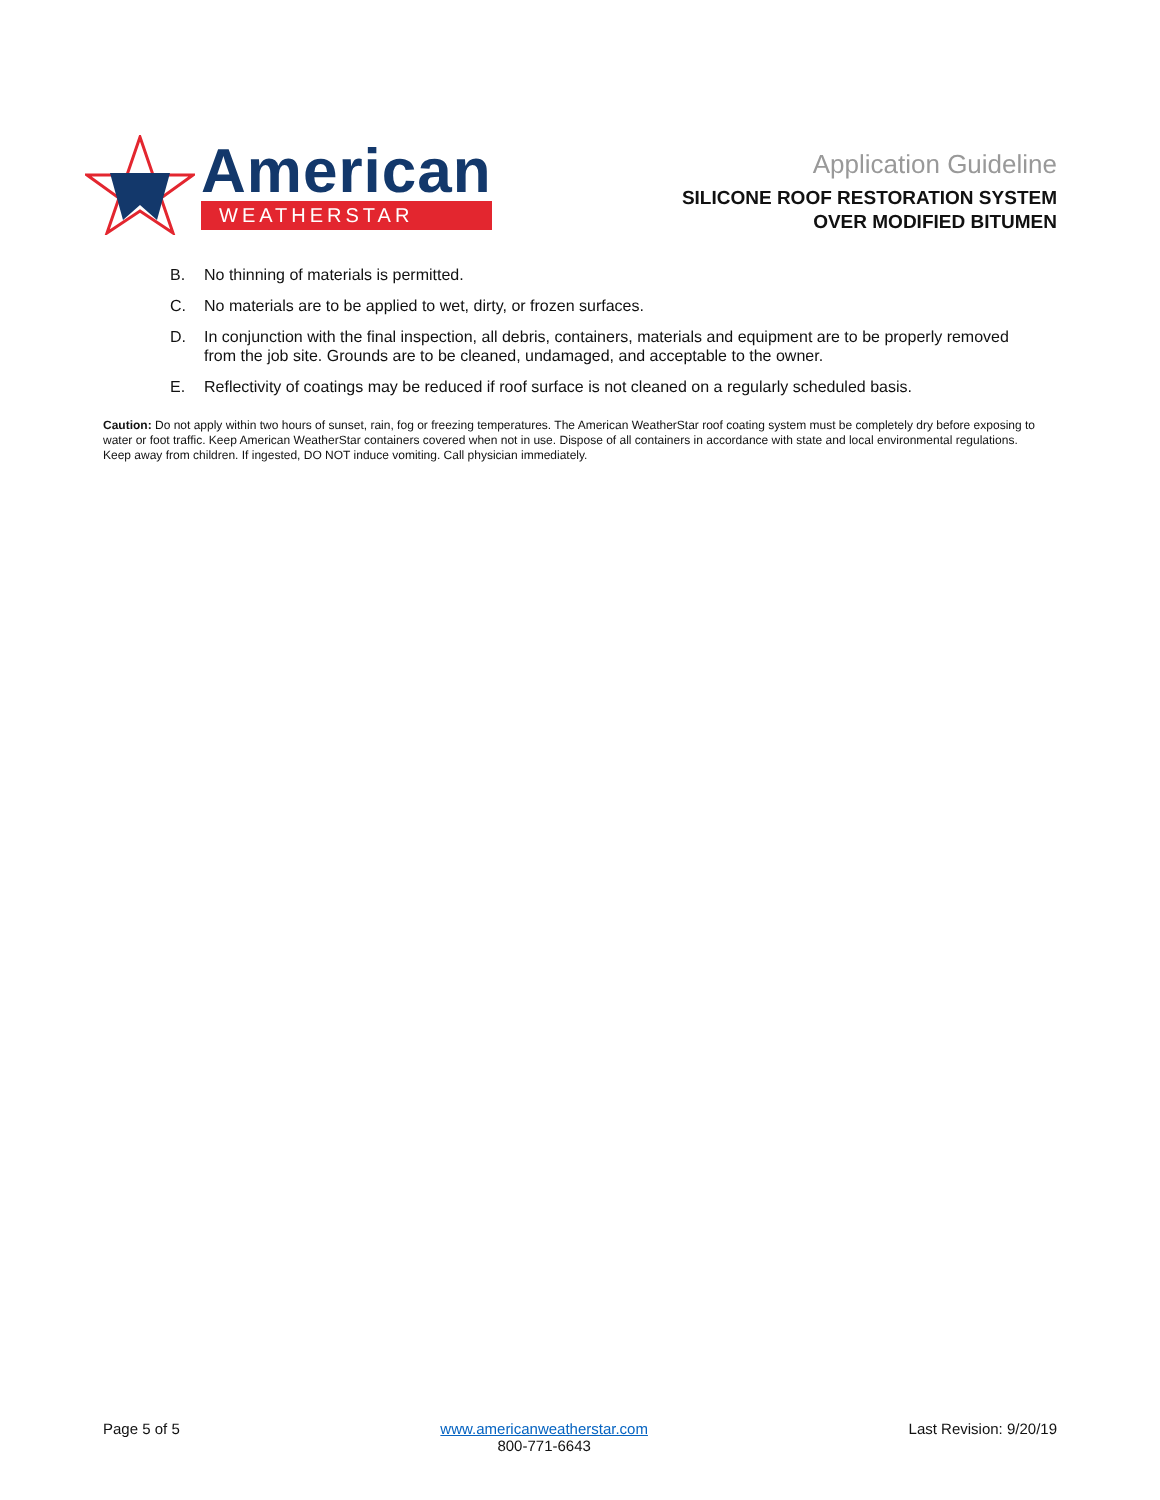American
WEATHERSTAR
Application Guideline
SILICONE ROOF RESTORATION SYSTEM
OVER MODIFIED BITUMEN
B. No thinning of materials is permitted.
C. No materials are to be applied to wet, dirty, or frozen surfaces.
D. In conjunction with the final inspection, all debris, containers, materials and equipment are to be properly removed from the job site. Grounds are to be cleaned, undamaged, and acceptable to the owner.
E. Reflectivity of coatings may be reduced if roof surface is not cleaned on a regularly scheduled basis.
Caution: Do not apply within two hours of sunset, rain, fog or freezing temperatures. The American WeatherStar roof coating system must be completely dry before exposing to water or foot traffic. Keep American WeatherStar containers covered when not in use. Dispose of all containers in accordance with state and local environmental regulations. Keep away from children. If ingested, DO NOT induce vomiting. Call physician immediately.
Page 5 of 5 www.americanweatherstar.com
800-771-6643
Last Revision: 9/20/19